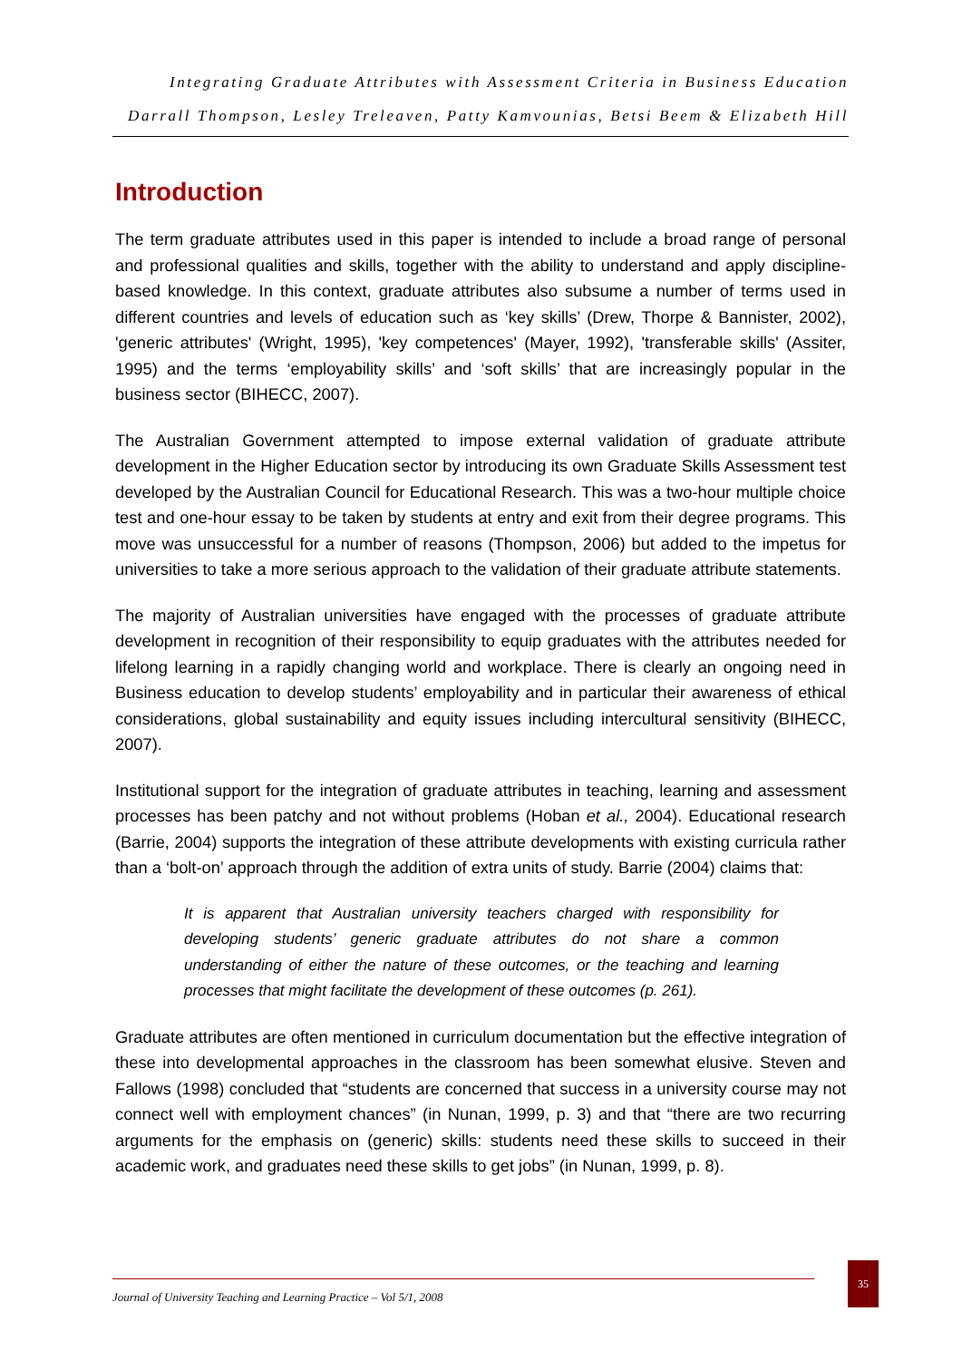Integrating Graduate Attributes with Assessment Criteria in Business Education
Darrall Thompson, Lesley Treleaven, Patty Kamvounias, Betsi Beem & Elizabeth Hill
Introduction
The term graduate attributes used in this paper is intended to include a broad range of personal and professional qualities and skills, together with the ability to understand and apply discipline-based knowledge. In this context, graduate attributes also subsume a number of terms used in different countries and levels of education such as ‘key skills’ (Drew, Thorpe & Bannister, 2002), 'generic attributes' (Wright, 1995), 'key competences' (Mayer, 1992), 'transferable skills' (Assiter, 1995) and the terms ‘employability skills’ and ‘soft skills’ that are increasingly popular in the business sector (BIHECC, 2007).
The Australian Government attempted to impose external validation of graduate attribute development in the Higher Education sector by introducing its own Graduate Skills Assessment test developed by the Australian Council for Educational Research. This was a two-hour multiple choice test and one-hour essay to be taken by students at entry and exit from their degree programs. This move was unsuccessful for a number of reasons (Thompson, 2006) but added to the impetus for universities to take a more serious approach to the validation of their graduate attribute statements.
The majority of Australian universities have engaged with the processes of graduate attribute development in recognition of their responsibility to equip graduates with the attributes needed for lifelong learning in a rapidly changing world and workplace. There is clearly an ongoing need in Business education to develop students’ employability and in particular their awareness of ethical considerations, global sustainability and equity issues including intercultural sensitivity (BIHECC, 2007).
Institutional support for the integration of graduate attributes in teaching, learning and assessment processes has been patchy and not without problems (Hoban et al., 2004). Educational research (Barrie, 2004) supports the integration of these attribute developments with existing curricula rather than a ‘bolt-on’ approach through the addition of extra units of study. Barrie (2004) claims that:
It is apparent that Australian university teachers charged with responsibility for developing students’ generic graduate attributes do not share a common understanding of either the nature of these outcomes, or the teaching and learning processes that might facilitate the development of these outcomes (p. 261).
Graduate attributes are often mentioned in curriculum documentation but the effective integration of these into developmental approaches in the classroom has been somewhat elusive. Steven and Fallows (1998) concluded that “students are concerned that success in a university course may not connect well with employment chances” (in Nunan, 1999, p. 3) and that “there are two recurring arguments for the emphasis on (generic) skills: students need these skills to succeed in their academic work, and graduates need these skills to get jobs” (in Nunan, 1999, p. 8).
Journal of University Teaching and Learning Practice – Vol 5/1, 2008
35